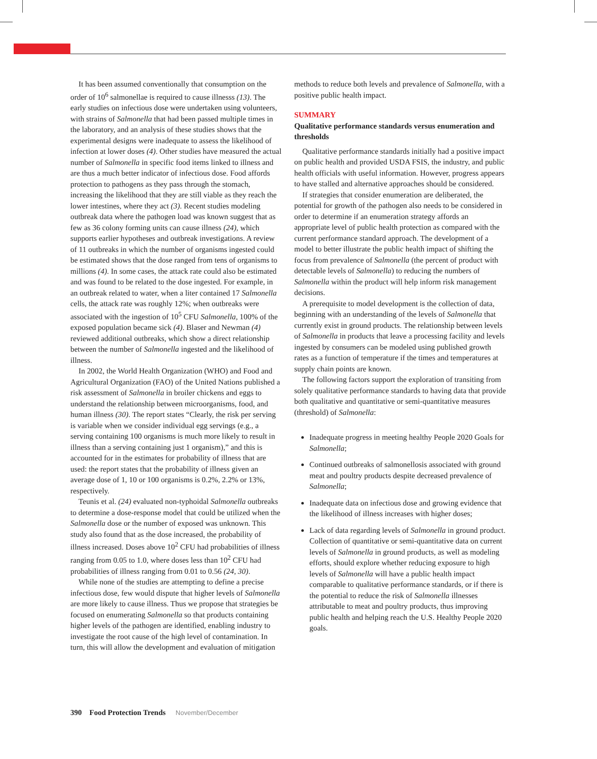It has been assumed conventionally that consumption on the order of 10<sup>6</sup> salmonellae is required to cause illnesss (13). The early studies on infectious dose were undertaken using volunteers, with strains of Salmonella that had been passed multiple times in the laboratory, and an analysis of these studies shows that the experimental designs were inadequate to assess the likelihood of infection at lower doses (4). Other studies have measured the actual number of Salmonella in specific food items linked to illness and are thus a much better indicator of infectious dose. Food affords protection to pathogens as they pass through the stomach, increasing the likelihood that they are still viable as they reach the lower intestines, where they act (3). Recent studies modeling outbreak data where the pathogen load was known suggest that as few as 36 colony forming units can cause illness (24), which supports earlier hypotheses and outbreak investigations. A review of 11 outbreaks in which the number of organisms ingested could be estimated shows that the dose ranged from tens of organisms to millions (4). In some cases, the attack rate could also be estimated and was found to be related to the dose ingested. For example, in an outbreak related to water, when a liter contained 17 Salmonella cells, the attack rate was roughly 12%; when outbreaks were associated with the ingestion of 10<sup>5</sup> CFU Salmonella, 100% of the exposed population became sick (4). Blaser and Newman (4) reviewed additional outbreaks, which show a direct relationship between the number of Salmonella ingested and the likelihood of illness.
In 2002, the World Health Organization (WHO) and Food and Agricultural Organization (FAO) of the United Nations published a risk assessment of Salmonella in broiler chickens and eggs to understand the relationship between microorganisms, food, and human illness (30). The report states “Clearly, the risk per serving is variable when we consider individual egg servings (e.g., a serving containing 100 organisms is much more likely to result in illness than a serving containing just 1 organism),” and this is accounted for in the estimates for probability of illness that are used: the report states that the probability of illness given an average dose of 1, 10 or 100 organisms is 0.2%, 2.2% or 13%, respectively.
Teunis et al. (24) evaluated non-typhoidal Salmonella outbreaks to determine a dose-response model that could be utilized when the Salmonella dose or the number of exposed was unknown. This study also found that as the dose increased, the probability of illness increased. Doses above 10<sup>2</sup> CFU had probabilities of illness ranging from 0.05 to 1.0, where doses less than 10<sup>2</sup> CFU had probabilities of illness ranging from 0.01 to 0.56 (24, 30).
While none of the studies are attempting to define a precise infectious dose, few would dispute that higher levels of Salmonella are more likely to cause illness. Thus we propose that strategies be focused on enumerating Salmonella so that products containing higher levels of the pathogen are identified, enabling industry to investigate the root cause of the high level of contamination. In turn, this will allow the development and evaluation of mitigation
methods to reduce both levels and prevalence of Salmonella, with a positive public health impact.
SUMMARY
Qualitative performance standards versus enumeration and thresholds
Qualitative performance standards initially had a positive impact on public health and provided USDA FSIS, the industry, and public health officials with useful information. However, progress appears to have stalled and alternative approaches should be considered.
If strategies that consider enumeration are deliberated, the potential for growth of the pathogen also needs to be considered in order to determine if an enumeration strategy affords an appropriate level of public health protection as compared with the current performance standard approach. The development of a model to better illustrate the public health impact of shifting the focus from prevalence of Salmonella (the percent of product with detectable levels of Salmonella) to reducing the numbers of Salmonella within the product will help inform risk management decisions.
A prerequisite to model development is the collection of data, beginning with an understanding of the levels of Salmonella that currently exist in ground products. The relationship between levels of Salmonella in products that leave a processing facility and levels ingested by consumers can be modeled using published growth rates as a function of temperature if the times and temperatures at supply chain points are known.
The following factors support the exploration of transiting from solely qualitative performance standards to having data that provide both qualitative and quantitative or semi-quantitative measures (threshold) of Salmonella:
Inadequate progress in meeting healthy People 2020 Goals for Salmonella;
Continued outbreaks of salmonellosis associated with ground meat and poultry products despite decreased prevalence of Salmonella;
Inadequate data on infectious dose and growing evidence that the likelihood of illness increases with higher doses;
Lack of data regarding levels of Salmonella in ground product.
Collection of quantitative or semi-quantitative data on current levels of Salmonella in ground products, as well as modeling efforts, should explore whether reducing exposure to high levels of Salmonella will have a public health impact comparable to qualitative performance standards, or if there is the potential to reduce the risk of Salmonella illnesses attributable to meat and poultry products, thus improving public health and helping reach the U.S. Healthy People 2020 goals.
390 Food Protection Trends November/December